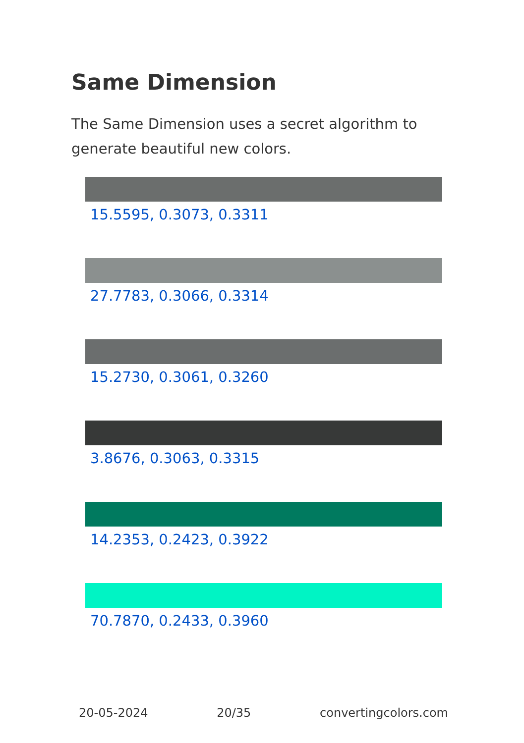Same Dimension
The Same Dimension uses a secret algorithm to generate beautiful new colors.
15.5595, 0.3073, 0.3311
27.7783, 0.3066, 0.3314
15.2730, 0.3061, 0.3260
3.8676, 0.3063, 0.3315
14.2353, 0.2423, 0.3922
70.7870, 0.2433, 0.3960
20-05-2024 20/35 convertingcolors.com